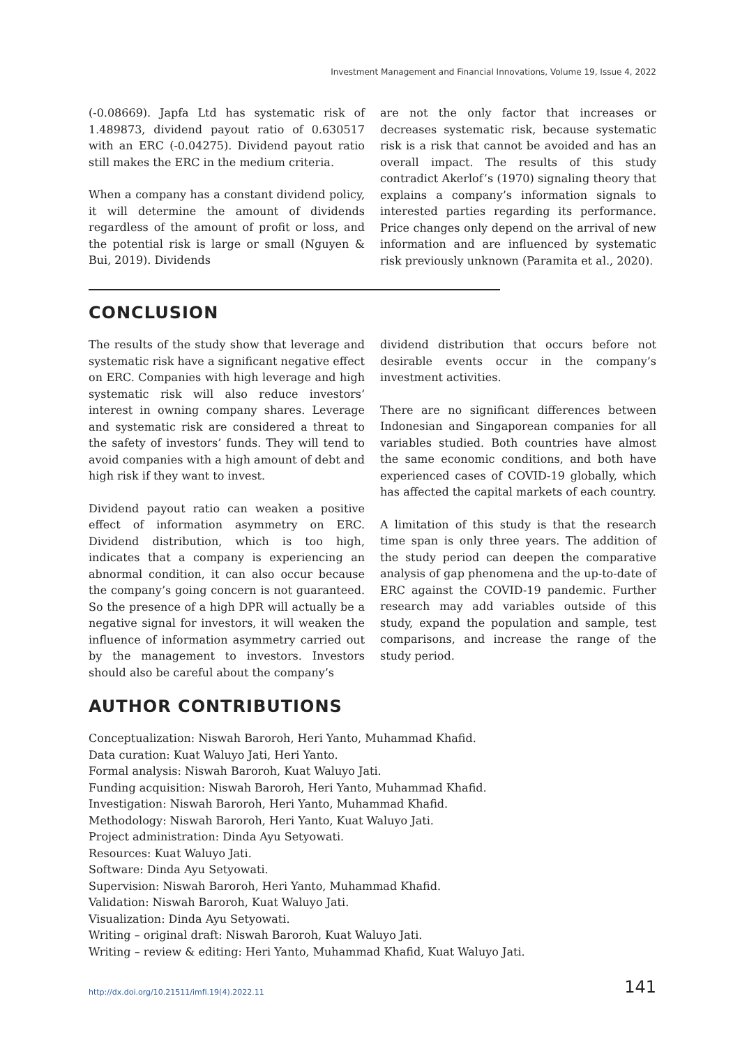Investment Management and Financial Innovations, Volume 19, Issue 4, 2022
(-0.08669). Japfa Ltd has systematic risk of 1.489873, dividend payout ratio of 0.630517 with an ERC (-0.04275). Dividend payout ratio still makes the ERC in the medium criteria.
When a company has a constant dividend policy, it will determine the amount of dividends regardless of the amount of profit or loss, and the potential risk is large or small (Nguyen & Bui, 2019). Dividends
are not the only factor that increases or decreases systematic risk, because systematic risk is a risk that cannot be avoided and has an overall impact. The results of this study contradict Akerlof’s (1970) signaling theory that explains a company’s information signals to interested parties regarding its performance. Price changes only depend on the arrival of new information and are influenced by systematic risk previously unknown (Paramita et al., 2020).
CONCLUSION
The results of the study show that leverage and systematic risk have a significant negative effect on ERC. Companies with high leverage and high systematic risk will also reduce investors’ interest in owning company shares. Leverage and systematic risk are considered a threat to the safety of investors’ funds. They will tend to avoid companies with a high amount of debt and high risk if they want to invest.
Dividend payout ratio can weaken a positive effect of information asymmetry on ERC. Dividend distribution, which is too high, indicates that a company is experiencing an abnormal condition, it can also occur because the company’s going concern is not guaranteed. So the presence of a high DPR will actually be a negative signal for investors, it will weaken the influence of information asymmetry carried out by the management to investors. Investors should also be careful about the company’s
dividend distribution that occurs before not desirable events occur in the company’s investment activities.
There are no significant differences between Indonesian and Singaporean companies for all variables studied. Both countries have almost the same economic conditions, and both have experienced cases of COVID-19 globally, which has affected the capital markets of each country.
A limitation of this study is that the research time span is only three years. The addition of the study period can deepen the comparative analysis of gap phenomena and the up-to-date of ERC against the COVID-19 pandemic. Further research may add variables outside of this study, expand the population and sample, test comparisons, and increase the range of the study period.
AUTHOR CONTRIBUTIONS
Conceptualization: Niswah Baroroh, Heri Yanto, Muhammad Khafid.
Data curation: Kuat Waluyo Jati, Heri Yanto.
Formal analysis: Niswah Baroroh, Kuat Waluyo Jati.
Funding acquisition: Niswah Baroroh, Heri Yanto, Muhammad Khafid.
Investigation: Niswah Baroroh, Heri Yanto, Muhammad Khafid.
Methodology: Niswah Baroroh, Heri Yanto, Kuat Waluyo Jati.
Project administration: Dinda Ayu Setyowati.
Resources: Kuat Waluyo Jati.
Software: Dinda Ayu Setyowati.
Supervision: Niswah Baroroh, Heri Yanto, Muhammad Khafid.
Validation: Niswah Baroroh, Kuat Waluyo Jati.
Visualization: Dinda Ayu Setyowati.
Writing – original draft: Niswah Baroroh, Kuat Waluyo Jati.
Writing – review & editing: Heri Yanto, Muhammad Khafid, Kuat Waluyo Jati.
http://dx.doi.org/10.21511/imfi.19(4).2022.11 141